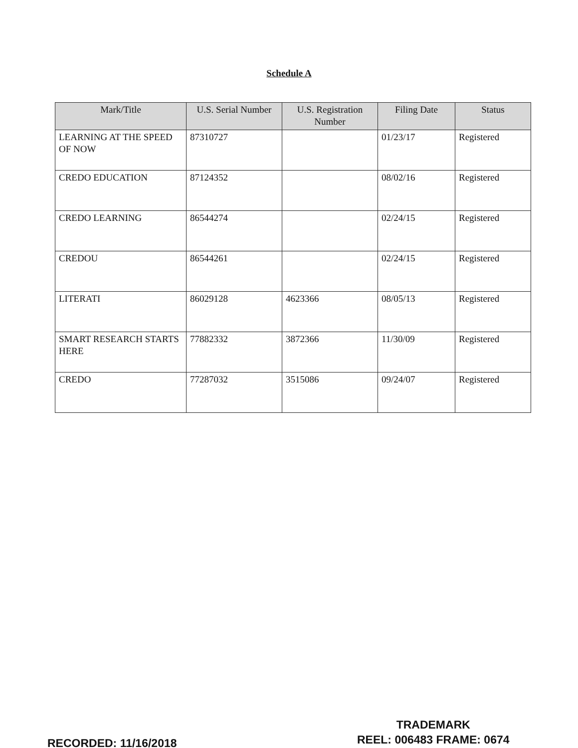Schedule A
| Mark/Title | U.S. Serial Number | U.S. Registration Number | Filing Date | Status |
| --- | --- | --- | --- | --- |
| LEARNING AT THE SPEED OF NOW | 87310727 | | 01/23/17 | Registered |
| CREDO EDUCATION | 87124352 | | 08/02/16 | Registered |
| CREDO LEARNING | 86544274 | | 02/24/15 | Registered |
| CREDOU | 86544261 | | 02/24/15 | Registered |
| LITERATI | 86029128 | 4623366 | 08/05/13 | Registered |
| SMART RESEARCH STARTS HERE | 77882332 | 3872366 | 11/30/09 | Registered |
| CREDO | 77287032 | 3515086 | 09/24/07 | Registered |
TRADEMARK
REEL: 006483 FRAME: 0674
RECORDED: 11/16/2018